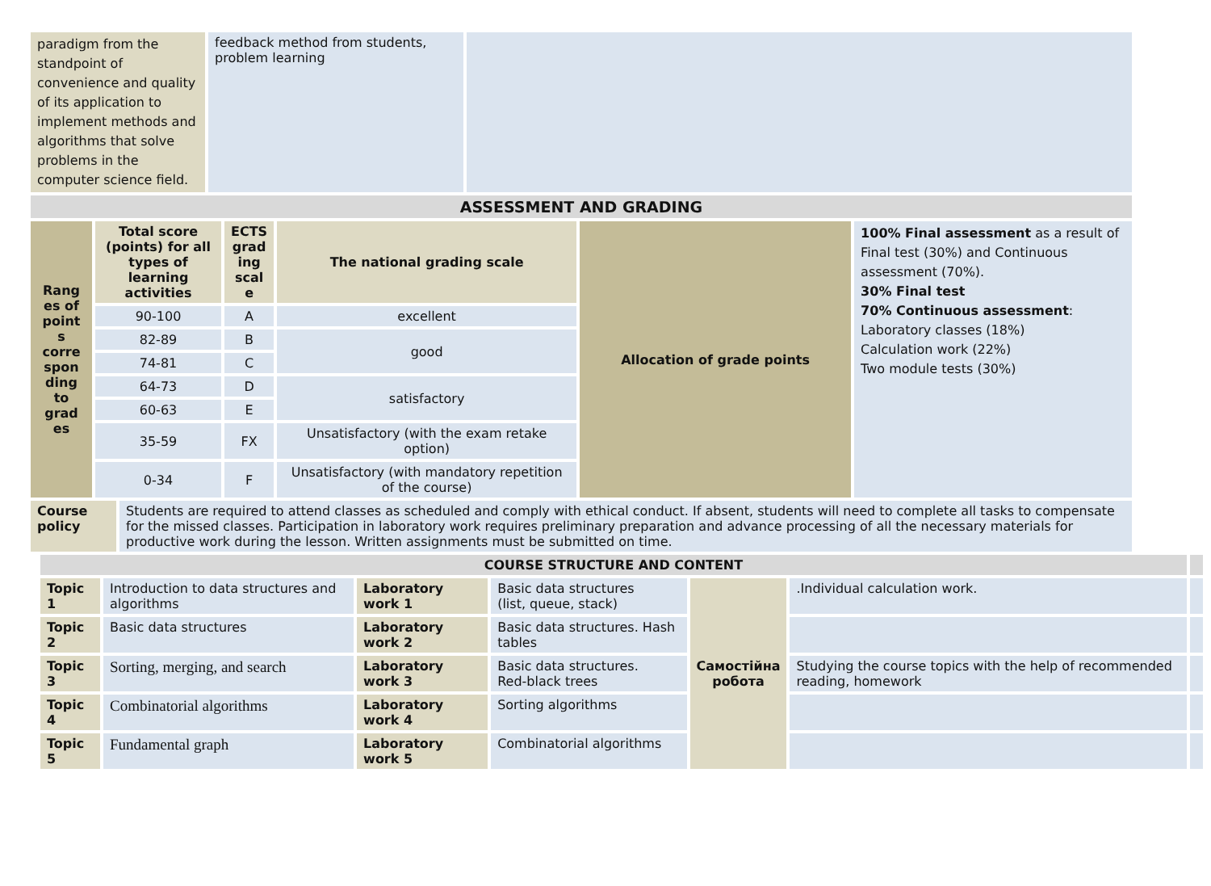| paradigm from the standpoint of convenience and quality of its application to implement methods and algorithms that solve problems in the computer science field. | feedback method from students, problem learning | |
| ASSESSMENT AND GRADING | | |
| Rang es of point s corre spon ding to grad es | Total score (points) for all types of learning activities | ECTS grad ing scal e | The national grading scale | Allocation of grade points | 100% Final assessment as a result of Final test (30%) and Continuous assessment (70%). 30% Final test 70% Continuous assessment : Laboratory classes (18%) Calculation work (22%) Two module tests (30%) |
| | 90-100 | A | excellent | | |
| | 82-89 | B | good | | |
| | 74-81 | C | | | |
| | 64-73 | D | satisfactory | | |
| | 60-63 | E | | | |
| | 35-59 | FX | Unsatisfactory (with the exam retake option) | | |
| | 0-34 | F | Unsatisfactory (with mandatory repetition of the course) | | |
| Course policy | Students are required to attend classes as scheduled and comply with ethical conduct. If absent, students will need to complete all tasks to compensate for the missed classes. Participation in laboratory work requires preliminary preparation and advance processing of all the necessary materials for productive work during the lesson. Written assignments must be submitted on time. |
| COURSE STRUCTURE AND CONTENT | | | | | | |
| Topic 1 | Introduction to data structures and algorithms | Laboratory work 1 | Basic data structures (list, queue, stack) | Самостійна робота | .Individual calculation work. | |
| Topic 2 | Basic data structures | Laboratory work 2 | Basic data structures. Hash tables | | | |
| Topic 3 | Sorting, merging, and search | Laboratory work 3 | Basic data structures. Red-black trees | | Studying the course topics with the help of recommended reading, homework | |
| Topic 4 | Combinatorial algorithms | Laboratory work 4 | Sorting algorithms | | | |
| Topic 5 | Fundamental graph | Laboratory work 5 | Combinatorial algorithms | | | |